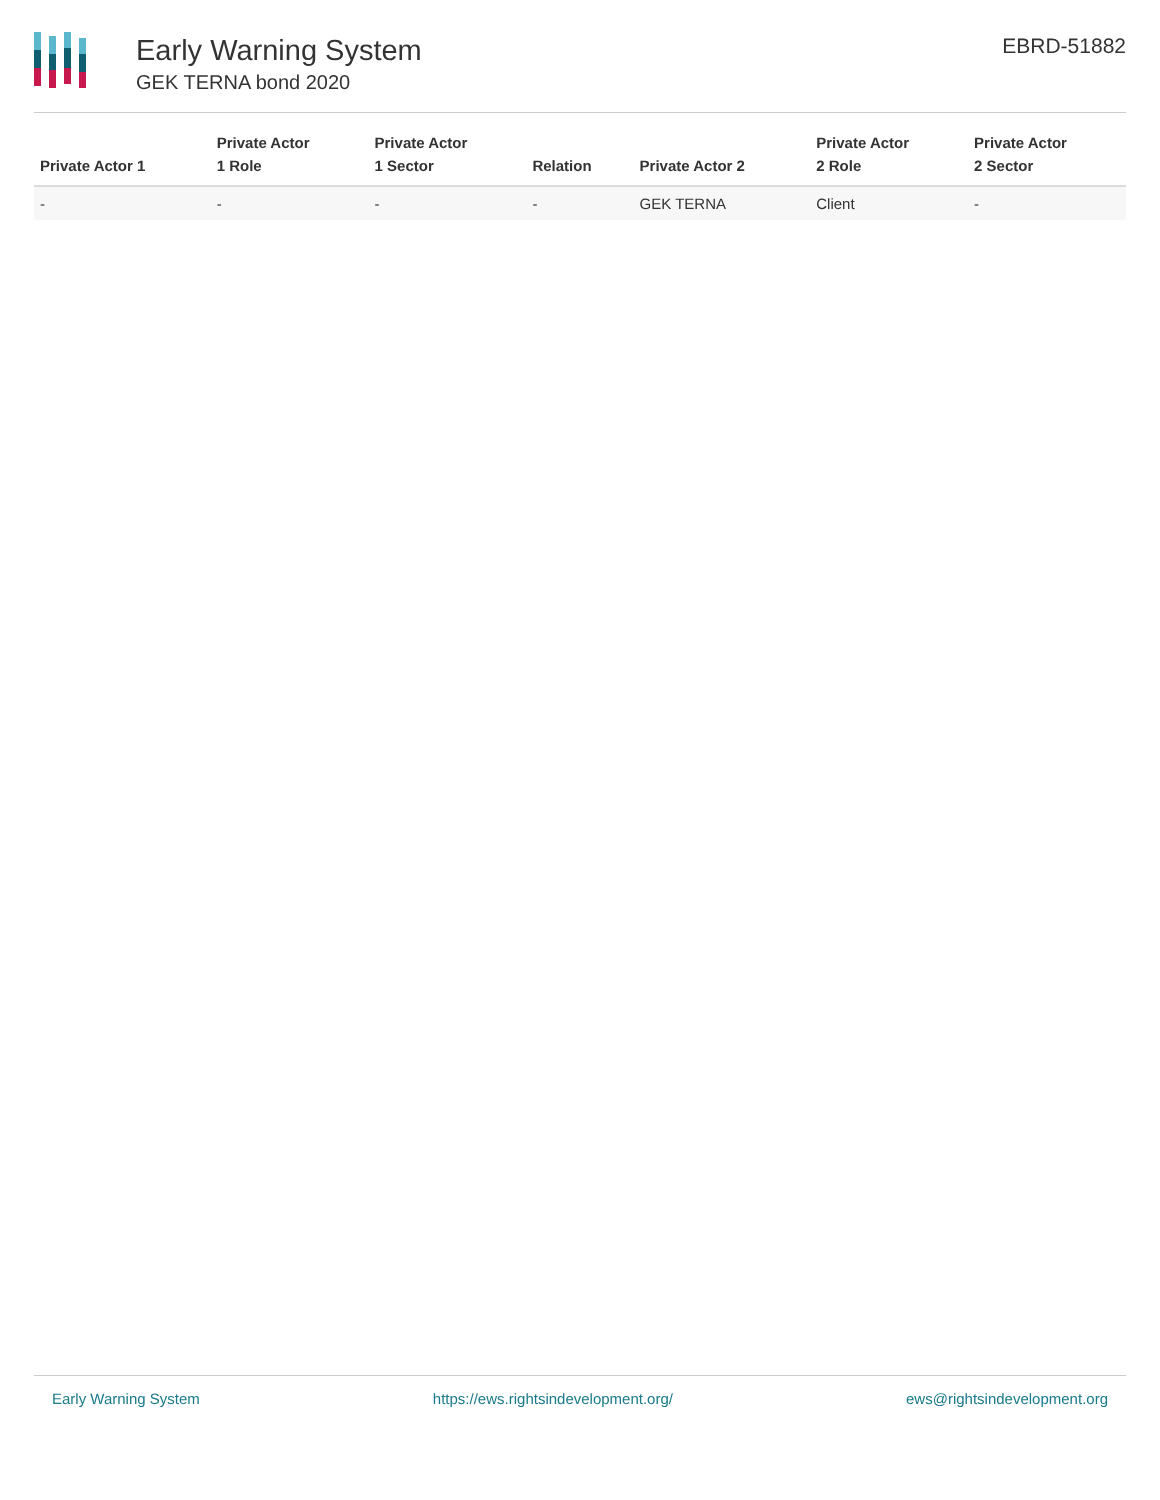Early Warning System
GEK TERNA bond 2020
EBRD-51882
| Private Actor 1 | Private Actor 1 Role | Private Actor 1 Sector | Relation | Private Actor 2 | Private Actor 2 Role | Private Actor 2 Sector |
| --- | --- | --- | --- | --- | --- | --- |
| - | - | - | - | GEK TERNA | Client | - |
Early Warning System https://ews.rightsindevelopment.org/ ews@rightsindevelopment.org